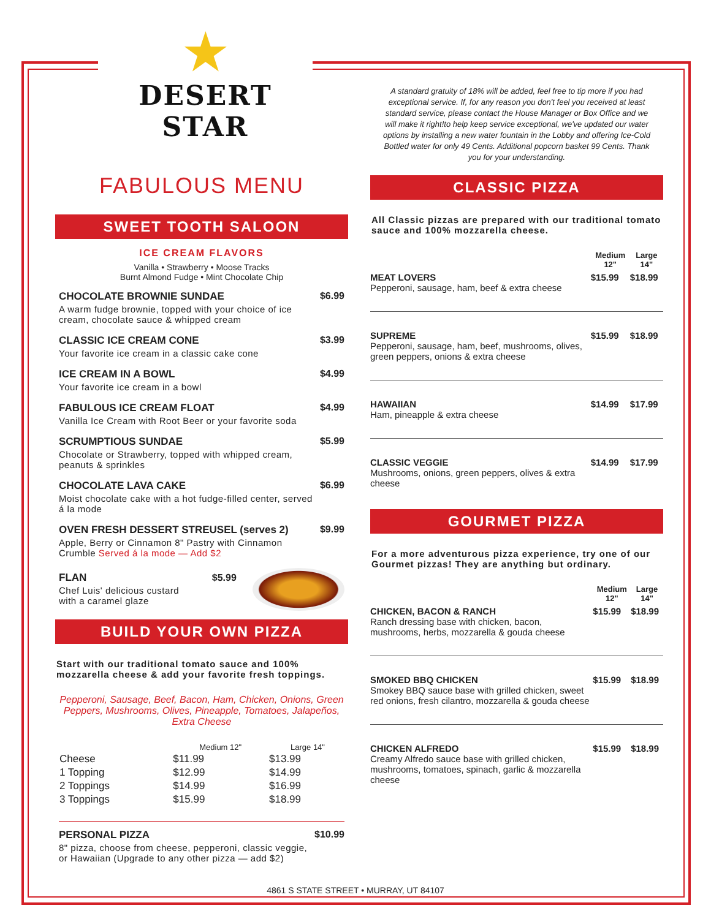★
DESERT STAR
FABULOUS MENU
SWEET TOOTH SALOON
ICE CREAM FLAVORS
Vanilla • Strawberry • Moose Tracks
Burnt Almond Fudge • Mint Chocolate Chip
CHOCOLATE BROWNIE SUNDAE
A warm fudge brownie, topped with your choice of ice cream, chocolate sauce & whipped cream
$6.99
CLASSIC ICE CREAM CONE
Your favorite ice cream in a classic cake cone
$3.99
ICE CREAM IN A BOWL
Your favorite ice cream in a bowl
$4.99
FABULOUS ICE CREAM FLOAT
Vanilla Ice Cream with Root Beer or your favorite soda
$4.99
SCRUMPTIOUS SUNDAE
Chocolate or Strawberry, topped with whipped cream, peanuts & sprinkles
$5.99
CHOCOLATE LAVA CAKE
Moist chocolate cake with a hot fudge-filled center, served á la mode
$6.99
OVEN FRESH DESSERT STREUSEL (serves 2)
Apple, Berry or Cinnamon 8" Pastry with Cinnamon Crumble Served á la mode — Add $2
$9.99
FLAN $5.99
Chef Luis' delicious custard
with a caramel glaze
BUILD YOUR OWN PIZZA
Start with our traditional tomato sauce and 100% mozzarella cheese & add your favorite fresh toppings.
Pepperoni, Sausage, Beef, Bacon, Ham, Chicken, Onions, Green Peppers, Mushrooms, Olives, Pineapple, Tomatoes, Jalapeños, Extra Cheese
| | Medium 12" | Large 14" |
| --- | --- | --- |
| Cheese | $11.99 | $13.99 |
| 1 Topping | $12.99 | $14.99 |
| 2 Toppings | $14.99 | $16.99 |
| 3 Toppings | $15.99 | $18.99 |
PERSONAL PIZZA
8" pizza, choose from cheese, pepperoni, classic veggie, or Hawaiian (Upgrade to any other pizza — add $2)
$10.99
A standard gratuity of 18% will be added, feel free to tip more if you had exceptional service. If, for any reason you don't feel you received at least standard service, please contact the House Manager or Box Office and we will make it right!to help keep service exceptional, we've updated our water options by installing a new water fountain in the Lobby and offering Ice-Cold Bottled water for only 49 Cents. Additional popcorn basket 99 Cents. Thank you for your understanding.
CLASSIC PIZZA
All Classic pizzas are prepared with our traditional tomato sauce and 100% mozzarella cheese.
| | Medium 12" | Large 14" |
| MEAT LOVERS Pepperoni, sausage, ham, beef & extra cheese | $15.99 | $18.99 |
| SUPREME Pepperoni, sausage, ham, beef, mushrooms, olives, green peppers, onions & extra cheese | $15.99 | $18.99 |
| HAWAIIAN Ham, pineapple & extra cheese | $14.99 | $17.99 |
| CLASSIC VEGGIE Mushrooms, onions, green peppers, olives & extra cheese | $14.99 | $17.99 |
GOURMET PIZZA
For a more adventurous pizza experience, try one of our Gourmet pizzas! They are anything but ordinary.
| | Medium 12" | Large 14" |
| CHICKEN, BACON & RANCH Ranch dressing base with chicken, bacon, mushrooms, herbs, mozzarella & gouda cheese | $15.99 | $18.99 |
| SMOKED BBQ CHICKEN Smokey BBQ sauce base with grilled chicken, sweet red onions, fresh cilantro, mozzarella & gouda cheese | $15.99 | $18.99 |
| CHICKEN ALFREDO Creamy Alfredo sauce base with grilled chicken, mushrooms, tomatoes, spinach, garlic & mozzarella cheese | $15.99 | $18.99 |
4861 S STATE STREET • MURRAY, UT 84107